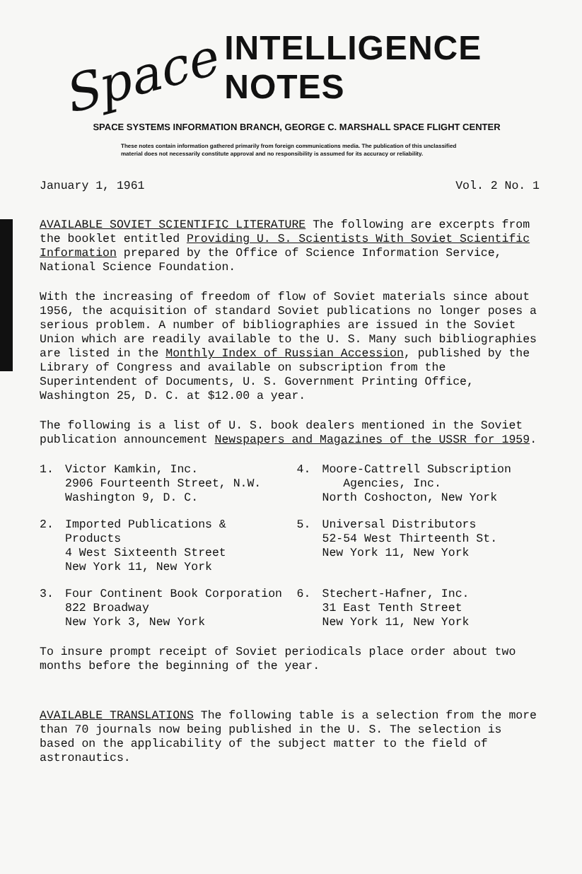Space INTELLIGENCE NOTES
SPACE SYSTEMS INFORMATION BRANCH, GEORGE C. MARSHALL SPACE FLIGHT CENTER
These notes contain information gathered primarily from foreign communications media. The publication of this unclassified material does not necessarily constitute approval and no responsibility is assumed for its accuracy or reliability.
January 1, 1961 Vol. 2 No. 1
AVAILABLE SOVIET SCIENTIFIC LITERATURE The following are excerpts from the booklet entitled Providing U. S. Scientists With Soviet Scientific Information prepared by the Office of Science Information Service, National Science Foundation.
With the increasing of freedom of flow of Soviet materials since about 1956, the acquisition of standard Soviet publications no longer poses a serious problem. A number of bibliographies are issued in the Soviet Union which are readily available to the U. S. Many such bibliographies are listed in the Monthly Index of Russian Accession, published by the Library of Congress and available on subscription from the Superintendent of Documents, U. S. Government Printing Office, Washington 25, D. C. at $12.00 a year.
The following is a list of U. S. book dealers mentioned in the Soviet publication announcement Newspapers and Magazines of the USSR for 1959.
1. Victor Kamkin, Inc.
2906 Fourteenth Street, N.W.
Washington 9, D. C.
4. Moore-Cattrell Subscription
Agencies, Inc.
North Coshocton, New York
2. Imported Publications & Products
4 West Sixteenth Street
New York 11, New York
5. Universal Distributors
52-54 West Thirteenth St.
New York 11, New York
3. Four Continent Book Corporation
822 Broadway
New York 3, New York
6. Stechert-Hafner, Inc.
31 East Tenth Street
New York 11, New York
To insure prompt receipt of Soviet periodicals place order about two months before the beginning of the year.
AVAILABLE TRANSLATIONS The following table is a selection from the more than 70 journals now being published in the U. S. The selection is based on the applicability of the subject matter to the field of astronautics.